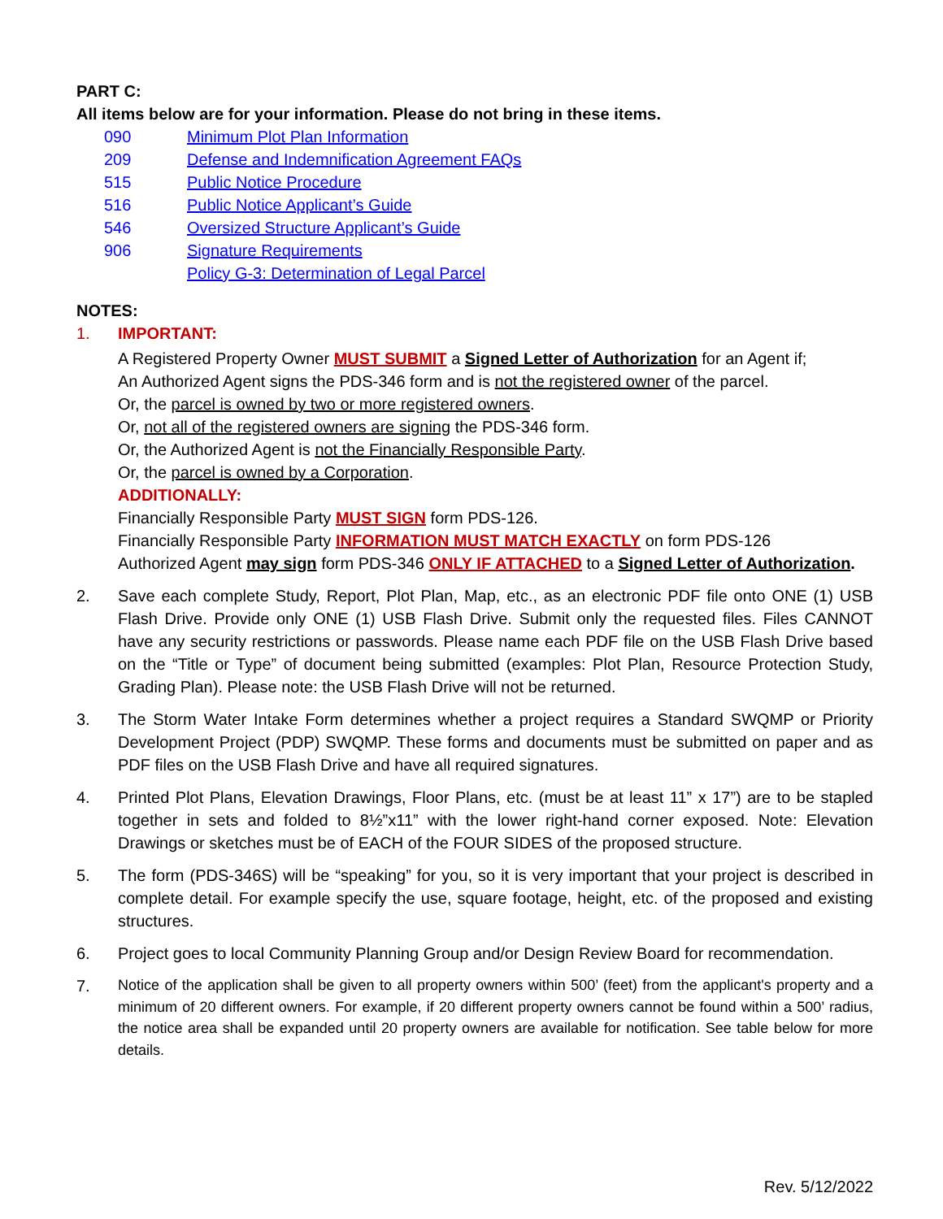PART C:
All items below are for your information. Please do not bring in these items.
090 Minimum Plot Plan Information
209 Defense and Indemnification Agreement FAQs
515 Public Notice Procedure
516 Public Notice Applicant’s Guide
546 Oversized Structure Applicant’s Guide
906 Signature Requirements
Policy G-3: Determination of Legal Parcel
NOTES:
1.
IMPORTANT:
A Registered Property Owner MUST SUBMIT a Signed Letter of Authorization for an Agent if;
An Authorized Agent signs the PDS-346 form and is not the registered owner of the parcel.
Or, the parcel is owned by two or more registered owners.
Or, not all of the registered owners are signing the PDS-346 form.
Or, the Authorized Agent is not the Financially Responsible Party.
Or, the parcel is owned by a Corporation.
ADDITIONALLY:
Financially Responsible Party MUST SIGN form PDS-126.
Financially Responsible Party INFORMATION MUST MATCH EXACTLY on form PDS-126
Authorized Agent may sign form PDS-346 ONLY IF ATTACHED to a Signed Letter of Authorization.
2. Save each complete Study, Report, Plot Plan, Map, etc., as an electronic PDF file onto ONE (1) USB Flash Drive. Provide only ONE (1) USB Flash Drive. Submit only the requested files. Files CANNOT have any security restrictions or passwords. Please name each PDF file on the USB Flash Drive based on the “Title or Type” of document being submitted (examples: Plot Plan, Resource Protection Study, Grading Plan). Please note: the USB Flash Drive will not be returned.
3. The Storm Water Intake Form determines whether a project requires a Standard SWQMP or Priority Development Project (PDP) SWQMP. These forms and documents must be submitted on paper and as PDF files on the USB Flash Drive and have all required signatures.
4. Printed Plot Plans, Elevation Drawings, Floor Plans, etc. (must be at least 11” x 17”) are to be stapled together in sets and folded to 8½”x11” with the lower right-hand corner exposed. Note: Elevation Drawings or sketches must be of EACH of the FOUR SIDES of the proposed structure.
5. The form (PDS-346S) will be “speaking” for you, so it is very important that your project is described in complete detail. For example specify the use, square footage, height, etc. of the proposed and existing structures.
6. Project goes to local Community Planning Group and/or Design Review Board for recommendation.
7.
Notice of the application shall be given to all property owners within 500’ (feet) from the applicant's property and a minimum of 20 different owners. For example, if 20 different property owners cannot be found within a 500’ radius, the notice area shall be expanded until 20 property owners are available for notification. See table below for more details.
Rev. 5/12/2022